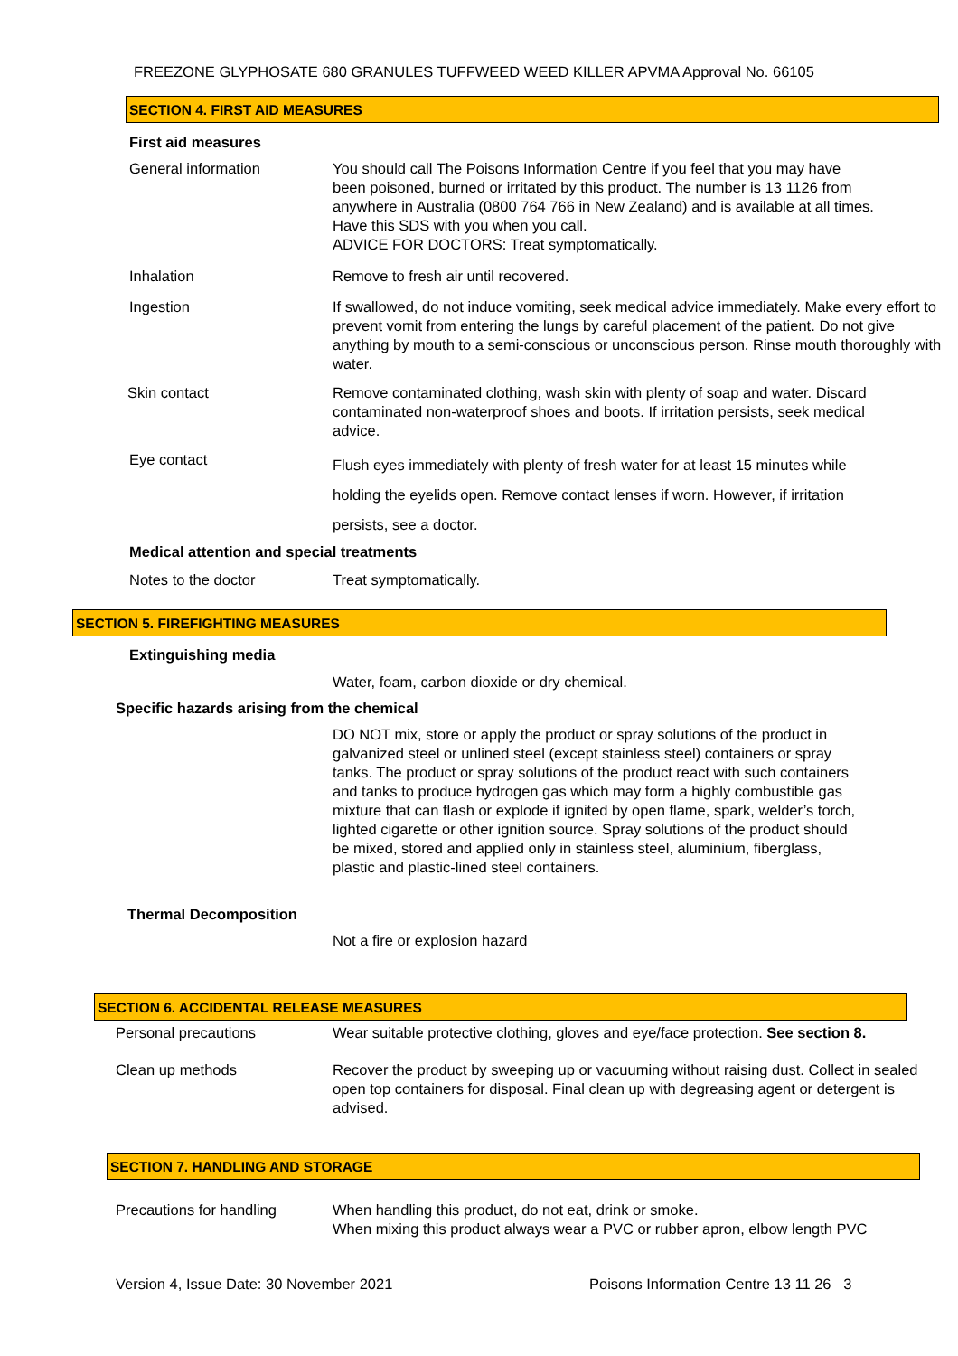FREEZONE GLYPHOSATE 680 GRANULES TUFFWEED WEED KILLER APVMA Approval No. 66105
SECTION 4. FIRST AID MEASURES
First aid measures
General information
You should call The Poisons Information Centre if you feel that you may have been poisoned, burned or irritated by this product. The number is 13 1126 from anywhere in Australia (0800 764 766 in New Zealand) and is available at all times. Have this SDS with you when you call.
ADVICE FOR DOCTORS: Treat symptomatically.
Inhalation
Remove to fresh air until recovered.
Ingestion
If swallowed, do not induce vomiting, seek medical advice immediately. Make every effort to prevent vomit from entering the lungs by careful placement of the patient. Do not give anything by mouth to a semi-conscious or unconscious person. Rinse mouth thoroughly with water.
Skin contact
Remove contaminated clothing, wash skin with plenty of soap and water. Discard contaminated non-waterproof shoes and boots. If irritation persists, seek medical advice.
Eye contact
Flush eyes immediately with plenty of fresh water for at least 15 minutes while
holding the eyelids open. Remove contact lenses if worn. However, if irritation
persists, see a doctor.
Medical attention and special treatments
Notes to the doctor Treat symptomatically.
SECTION 5. FIREFIGHTING MEASURES
Extinguishing media
Water, foam, carbon dioxide or dry chemical.
Specific hazards arising from the chemical
DO NOT mix, store or apply the product or spray solutions of the product in galvanized steel or unlined steel (except stainless steel) containers or spray tanks. The product or spray solutions of the product react with such containers and tanks to produce hydrogen gas which may form a highly combustible gas mixture that can flash or explode if ignited by open flame, spark, welder’s torch, lighted cigarette or other ignition source. Spray solutions of the product should be mixed, stored and applied only in stainless steel, aluminium, fiberglass, plastic and plastic-lined steel containers.
Thermal Decomposition
Not a fire or explosion hazard
SECTION 6. ACCIDENTAL RELEASE MEASURES
Personal precautions
Wear suitable protective clothing, gloves and eye/face protection. See section 8.
Clean up methods
Recover the product by sweeping up or vacuuming without raising dust. Collect in sealed open top containers for disposal. Final clean up with degreasing agent or detergent is advised.
SECTION 7. HANDLING AND STORAGE
Precautions for handling
When handling this product, do not eat, drink or smoke.
When mixing this product always wear a PVC or rubber apron, elbow length PVC
Version 4, Issue Date: 30 November 2021
Poisons Information Centre 13 11 26 3